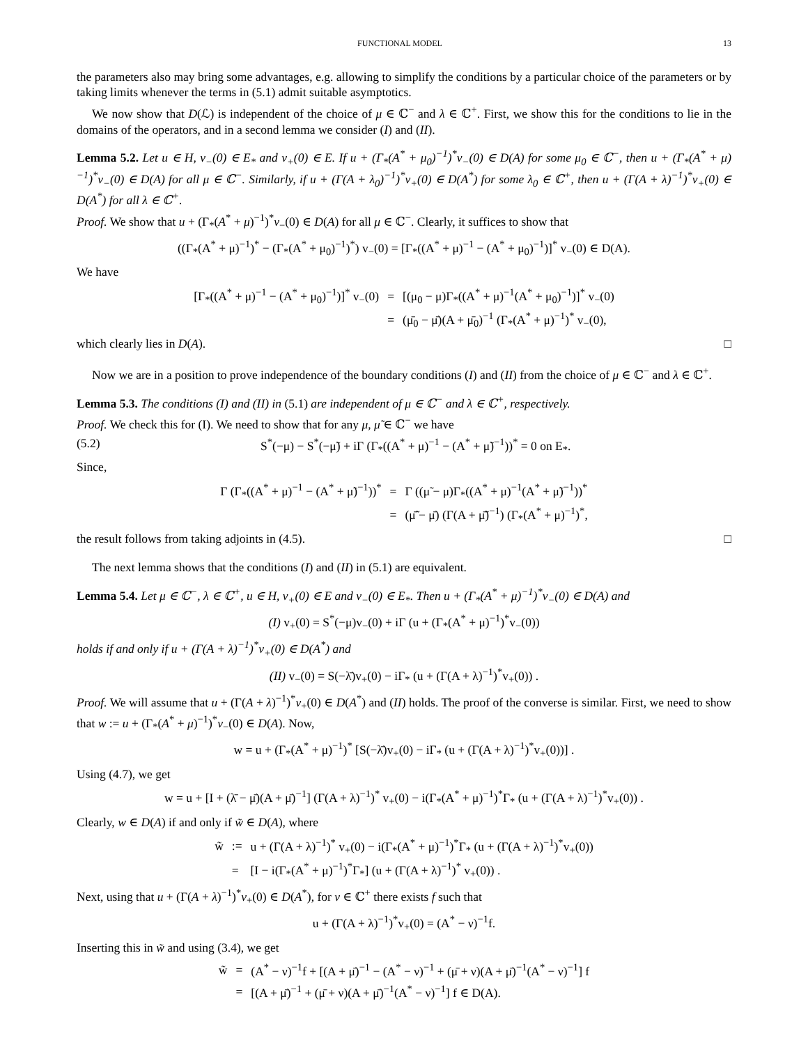FUNCTIONAL MODEL 13
the parameters also may bring some advantages, e.g. allowing to simplify the conditions by a particular choice of the parameters or by taking limits whenever the terms in (5.1) admit suitable asymptotics.
We now show that D(ℒ) is independent of the choice of μ ∈ ℂ<sup>−</sup> and λ ∈ ℂ<sup>+</sup>. First, we show this for the conditions to lie in the domains of the operators, and in a second lemma we consider (I) and (II).
Lemma 5.2. Let u ∈ H, v<sub>−</sub>(0) ∈ E<sub>*</sub> and v<sub>+</sub>(0) ∈ E. If u + (Γ<sub>*</sub>(A<sup>*</sup> + μ<sub>0</sub>)<sup>−1</sup>)<sup>*</sup>v<sub>−</sub>(0) ∈ D(A) for some μ<sub>0</sub> ∈ ℂ<sup>−</sup>, then u + (Γ<sub>*</sub>(A<sup>*</sup> + μ)<sup>−1</sup>)<sup>*</sup>v<sub>−</sub>(0) ∈ D(A) for all μ ∈ ℂ<sup>−</sup>. Similarly, if u + (Γ(A + λ<sub>0</sub>)<sup>−1</sup>)<sup>*</sup>v<sub>+</sub>(0) ∈ D(A<sup>*</sup>) for some λ<sub>0</sub> ∈ ℂ<sup>+</sup>, then u + (Γ(A + λ)<sup>−1</sup>)<sup>*</sup>v<sub>+</sub>(0) ∈ D(A<sup>*</sup>) for all λ ∈ ℂ<sup>+</sup>.
Proof. We show that u + (Γ<sub>*</sub>(A<sup>*</sup> + μ)<sup>−1</sup>)<sup>*</sup>v<sub>−</sub>(0) ∈ D(A) for all μ ∈ ℂ<sup>−</sup>. Clearly, it suffices to show that
((Γ<sub>*</sub>(A<sup>*</sup> + μ)<sup>−1</sup>)<sup>*</sup> − (Γ<sub>*</sub>(A<sup>*</sup> + μ<sub>0</sub>)<sup>−1</sup>)<sup>*</sup>) v<sub>−</sub>(0) = [Γ<sub>*</sub>((A<sup>*</sup> + μ)<sup>−1</sup> − (A<sup>*</sup> + μ<sub>0</sub>)<sup>−1</sup>)]<sup>*</sup> v<sub>−</sub>(0) ∈ D(A).
We have
| [Γ<sub>*</sub>((A<sup>*</sup> + μ)<sup>−1</sup> − (A<sup>*</sup> + μ<sub>0</sub>)<sup>−1</sup>)]<sup>*</sup> v<sub>−</sub>(0) | = | [(μ<sub>0</sub> − μ)Γ<sub>*</sub>((A<sup>*</sup> + μ)<sup>−1</sup>(A<sup>*</sup> + μ<sub>0</sub>)<sup>−1</sup>)]<sup>*</sup> v<sub>−</sub>(0) |
| | = | (μ̄<sub>0</sub> − μ̄)(A + μ̄<sub>0</sub>)<sup>−1</sup> (Γ<sub>*</sub>(A<sup>*</sup> + μ)<sup>−1</sup>)<sup>*</sup> v<sub>−</sub>(0), |
which clearly lies in D(A). □
Now we are in a position to prove independence of the boundary conditions (I) and (II) from the choice of μ ∈ ℂ<sup>−</sup> and λ ∈ ℂ<sup>+</sup>.
Lemma 5.3. The conditions (I) and (II) in (5.1) are independent of μ ∈ ℂ<sup>−</sup> and λ ∈ ℂ<sup>+</sup>, respectively.
Proof. We check this for (I). We need to show that for any μ, μ̃ ∈ ℂ<sup>−</sup> we have
(5.2) S<sup>*</sup>(−μ) − S<sup>*</sup>(−μ̃) + iΓ (Γ<sub>*</sub>((A<sup>*</sup> + μ)<sup>−1</sup> − (A<sup>*</sup> + μ̃)<sup>−1</sup>))<sup>*</sup> = 0 on E<sub>*</sub>.
Since,
| Γ (Γ<sub>*</sub>((A<sup>*</sup> + μ)<sup>−1</sup> − (A<sup>*</sup> + μ̃)<sup>−1</sup>))<sup>*</sup> | = | Γ ((μ̃ − μ)Γ<sub>*</sub>((A<sup>*</sup> + μ)<sup>−1</sup>(A<sup>*</sup> + μ̃)<sup>−1</sup>))<sup>*</sup> |
| | = | (μ̃̄ − μ̄) (Γ(A + μ̃̄)<sup>−1</sup>) (Γ<sub>*</sub>(A<sup>*</sup> + μ)<sup>−1</sup>)<sup>*</sup>, |
the result follows from taking adjoints in (4.5). □
The next lemma shows that the conditions (I) and (II) in (5.1) are equivalent.
Lemma 5.4. Let μ ∈ ℂ<sup>−</sup>, λ ∈ ℂ<sup>+</sup>, u ∈ H, v<sub>+</sub>(0) ∈ E and v<sub>−</sub>(0) ∈ E<sub>*</sub>. Then u + (Γ<sub>*</sub>(A<sup>*</sup> + μ)<sup>−1</sup>)<sup>*</sup>v<sub>−</sub>(0) ∈ D(A) and
(I) v<sub>+</sub>(0) = S<sup>*</sup>(−μ)v<sub>−</sub>(0) + iΓ (u + (Γ<sub>*</sub>(A<sup>*</sup> + μ)<sup>−1</sup>)<sup>*</sup>v<sub>−</sub>(0))
holds if and only if u + (Γ(A + λ)<sup>−1</sup>)<sup>*</sup>v<sub>+</sub>(0) ∈ D(A<sup>*</sup>) and
(II) v<sub>−</sub>(0) = S(−λ̄)v<sub>+</sub>(0) − iΓ<sub>*</sub> (u + (Γ(A + λ)<sup>−1</sup>)<sup>*</sup>v<sub>+</sub>(0)) .
Proof. We will assume that u + (Γ(A + λ)<sup>−1</sup>)<sup>*</sup>v<sub>+</sub>(0) ∈ D(A<sup>*</sup>) and (II) holds. The proof of the converse is similar. First, we need to show that w := u + (Γ<sub>*</sub>(A<sup>*</sup> + μ)<sup>−1</sup>)<sup>*</sup>v<sub>−</sub>(0) ∈ D(A). Now,
w = u + (Γ<sub>*</sub>(A<sup>*</sup> + μ)<sup>−1</sup>)<sup>*</sup> [S(−λ̄)v<sub>+</sub>(0) − iΓ<sub>*</sub> (u + (Γ(A + λ)<sup>−1</sup>)<sup>*</sup>v<sub>+</sub>(0))] .
Using (4.7), we get
w = u + [I + (λ̄ − μ̄)(A + μ̄)<sup>−1</sup>] (Γ(A + λ)<sup>−1</sup>)<sup>*</sup> v<sub>+</sub>(0) − i(Γ<sub>*</sub>(A<sup>*</sup> + μ)<sup>−1</sup>)<sup>*</sup>Γ<sub>*</sub> (u + (Γ(A + λ)<sup>−1</sup>)<sup>*</sup>v<sub>+</sub>(0)) .
Clearly, w ∈ D(A) if and only if w̃ ∈ D(A), where
| w̃ | := | u + (Γ(A + λ)<sup>−1</sup>)<sup>*</sup> v<sub>+</sub>(0) − i(Γ<sub>*</sub>(A<sup>*</sup> + μ)<sup>−1</sup>)<sup>*</sup>Γ<sub>*</sub> (u + (Γ(A + λ)<sup>−1</sup>)<sup>*</sup>v<sub>+</sub>(0)) |
| | = | [I − i(Γ<sub>*</sub>(A<sup>*</sup> + μ)<sup>−1</sup>)<sup>*</sup>Γ<sub>*</sub>] (u + (Γ(A + λ)<sup>−1</sup>)<sup>*</sup> v<sub>+</sub>(0)) . |
Next, using that u + (Γ(A + λ)<sup>−1</sup>)<sup>*</sup>v<sub>+</sub>(0) ∈ D(A<sup>*</sup>), for ν ∈ ℂ<sup>+</sup> there exists f such that
u + (Γ(A + λ)<sup>−1</sup>)<sup>*</sup>v<sub>+</sub>(0) = (A<sup>*</sup> − ν)<sup>−1</sup>f.
Inserting this in w̃ and using (3.4), we get
| w̃ | = | (A<sup>*</sup> − ν)<sup>−1</sup>f + [(A + μ̄)<sup>−1</sup> − (A<sup>*</sup> − ν)<sup>−1</sup> + (μ̄ + ν)(A + μ̄)<sup>−1</sup>(A<sup>*</sup> − ν)<sup>−1</sup>] f |
| | = | [(A + μ̄)<sup>−1</sup> + (μ̄ + ν)(A + μ̄)<sup>−1</sup>(A<sup>*</sup> − ν)<sup>−1</sup>] f ∈ D(A). |